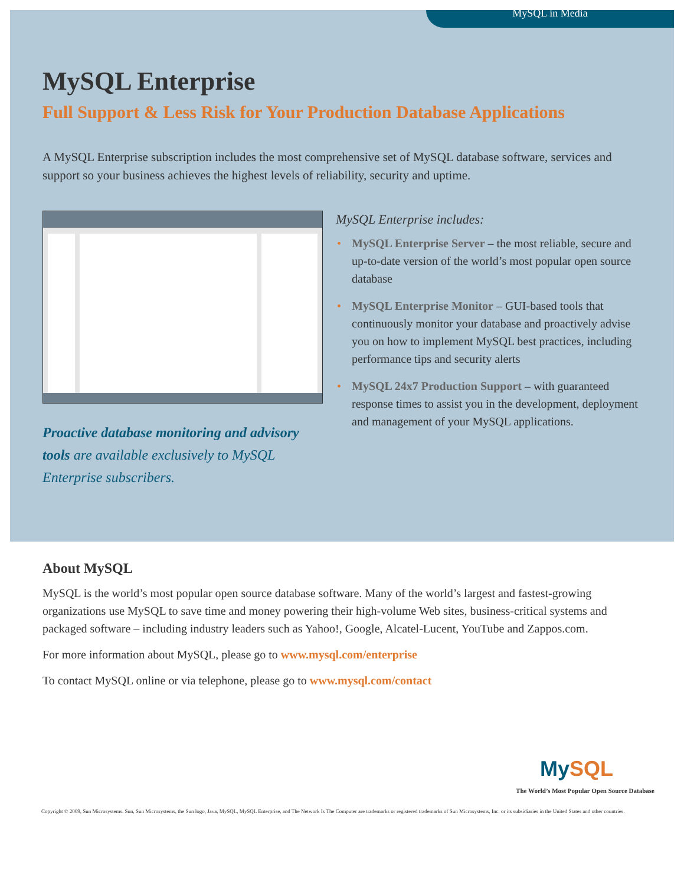MySQL in Media
MySQL Enterprise
Full Support & Less Risk for Your Production Database Applications
A MySQL Enterprise subscription includes the most comprehensive set of MySQL database software, services and support so your business achieves the highest levels of reliability, security and uptime.
Proactive database monitoring and advisory tools are available exclusively to MySQL Enterprise subscribers.
MySQL Enterprise includes:
• MySQL Enterprise Server – the most reliable, secure and up-to-date version of the world’s most popular open source database
• MySQL Enterprise Monitor – GUI-based tools that continuously monitor your database and proactively advise you on how to implement MySQL best practices, including performance tips and security alerts
• MySQL 24x7 Production Support – with guaranteed response times to assist you in the development, deployment and management of your MySQL applications.
About MySQL
MySQL is the world’s most popular open source database software. Many of the world’s largest and fastest-growing organizations use MySQL to save time and money powering their high-volume Web sites, business-critical systems and packaged software – including industry leaders such as Yahoo!, Google, Alcatel-Lucent, YouTube and Zappos.com.
For more information about MySQL, please go to www.mysql.com/enterprise
To contact MySQL online or via telephone, please go to www.mysql.com/contact
MySQL
The World’s Most Popular Open Source Database
Copyright © 2009, Sun Microsystems. Sun, Sun Microsystems, the Sun logo, Java, MySQL, MySQL Enterprise, and The Network Is The Computer are trademarks or registered trademarks of Sun Microsystems, Inc. or its subsidiaries in the United States and other countries.